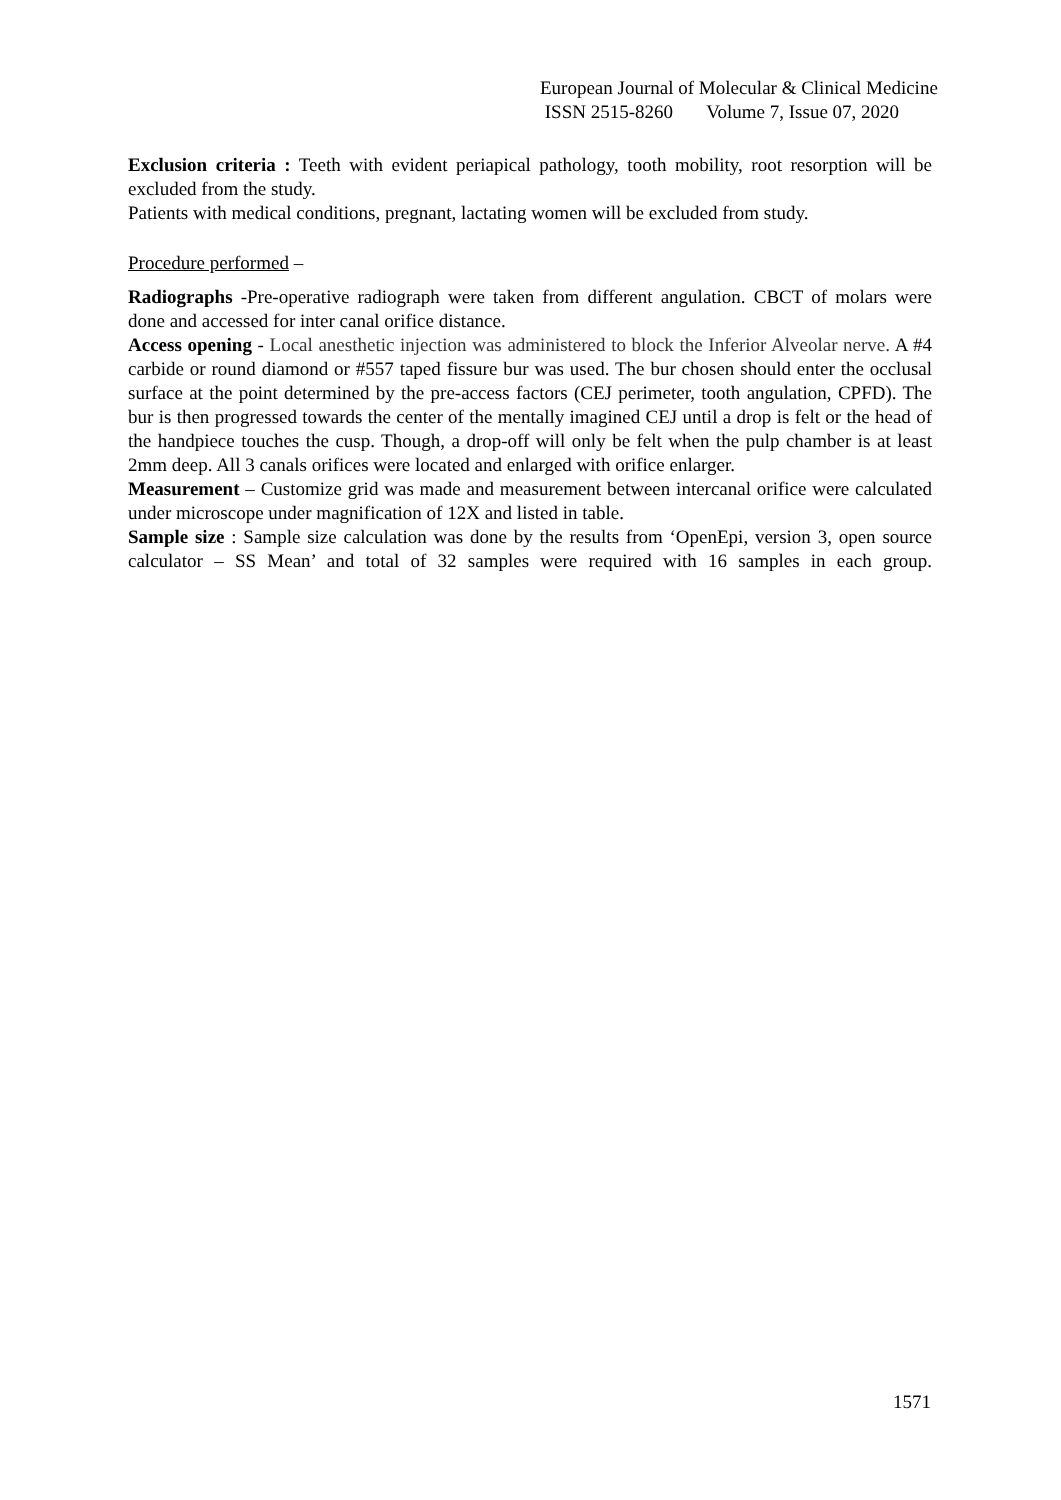European Journal of Molecular & Clinical Medicine
ISSN 2515-8260 Volume 7, Issue 07, 2020
Exclusion criteria : Teeth with evident periapical pathology, tooth mobility, root resorption will be excluded from the study.
Patients with medical conditions, pregnant, lactating women will be excluded from study.
Procedure performed –
Radiographs -Pre-operative radiograph were taken from different angulation. CBCT of molars were done and accessed for inter canal orifice distance.
Access opening - Local anesthetic injection was administered to block the Inferior Alveolar nerve. A #4 carbide or round diamond or #557 taped fissure bur was used. The bur chosen should enter the occlusal surface at the point determined by the pre-access factors (CEJ perimeter, tooth angulation, CPFD). The bur is then progressed towards the center of the mentally imagined CEJ until a drop is felt or the head of the handpiece touches the cusp. Though, a drop-off will only be felt when the pulp chamber is at least 2mm deep. All 3 canals orifices were located and enlarged with orifice enlarger.
Measurement – Customize grid was made and measurement between intercanal orifice were calculated under microscope under magnification of 12X and listed in table.
Sample size : Sample size calculation was done by the results from ‘OpenEpi, version 3, open source calculator – SS Mean’ and total of 32 samples were required with 16 samples in each group.
1571